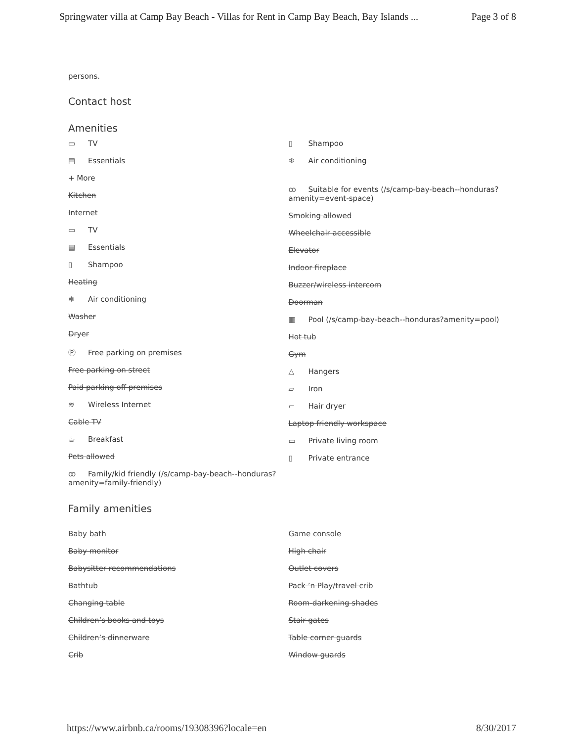Springwater villa at Camp Bay Beach - Villas for Rent in Camp Bay Beach, Bay Islands ... Page 3 of 8
persons.
Contact host
Amenities
▭ TV
▤ Essentials
+ More
Kitchen
Internet
▭ TV
▤ Essentials
▯ Shampoo
Heating
❄ Air conditioning
Washer
Dryer
Ⓟ Free parking on premises
Free parking on street
Paid parking off premises
≋ Wireless Internet
Cable TV
☕ Breakfast
Pets allowed
ꝏ Family/kid friendly (/s/camp-bay-beach--honduras?amenity=family-friendly)
▯ Shampoo
❄ Air conditioning
ꝏ Suitable for events (/s/camp-bay-beach--honduras?amenity=event-space)
Smoking allowed
Wheelchair accessible
Elevator
Indoor fireplace
Buzzer/wireless intercom
Doorman
▥ Pool (/s/camp-bay-beach--honduras?amenity=pool)
Hot tub
Gym
△ Hangers
▱ Iron
⌐ Hair dryer
Laptop friendly workspace
▭ Private living room
▯ Private entrance
Family amenities
Baby bath
Baby monitor
Babysitter recommendations
Bathtub
Changing table
Children’s books and toys
Children’s dinnerware
Crib
Game console
High chair
Outlet covers
Pack ’n Play/travel crib
Room-darkening shades
Stair gates
Table corner guards
Window guards
https://www.airbnb.ca/rooms/19308396?locale=en 8/30/2017